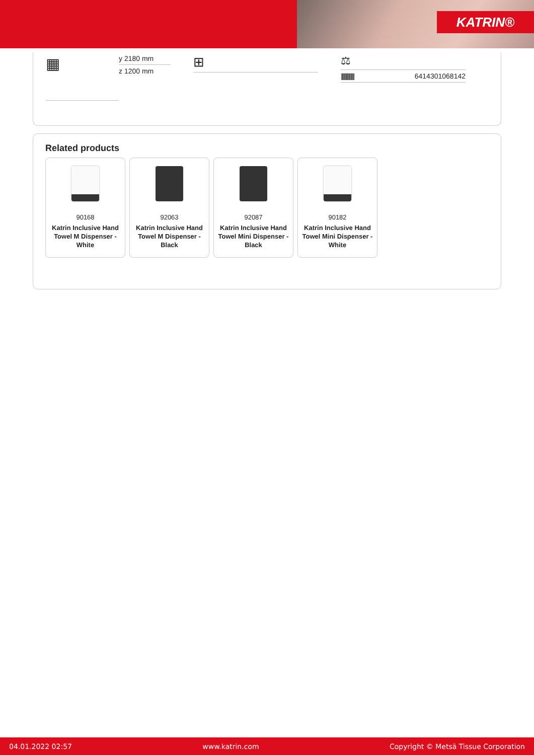KATRIN®
▦
y 2180 mm
z 1200 mm
⊞
⚖
|||||||||||||||| 6414301068142
Related products
90168
Katrin Inclusive Hand Towel M Dispenser - White
92063
Katrin Inclusive Hand Towel M Dispenser - Black
92087
Katrin Inclusive Hand Towel Mini Dispenser - Black
90182
Katrin Inclusive Hand Towel Mini Dispenser - White
04.01.2022 02:57 www.katrin.com Copyright © Metsä Tissue Corporation